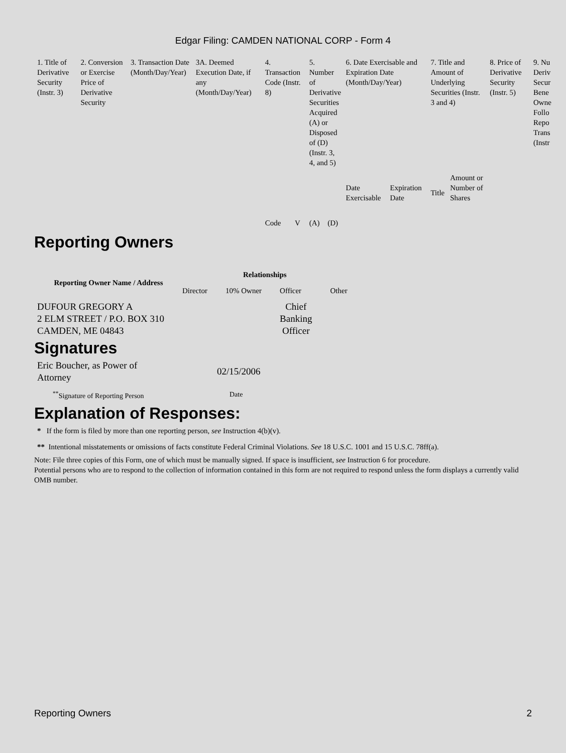Edgar Filing: CAMDEN NATIONAL CORP - Form 4
| 1. Title of Derivative Security (Instr. 3) | 2. Conversion or Exercise Price of Derivative Security | 3. Transaction Date (Month/Day/Year) | 3A. Deemed Execution Date, if any (Month/Day/Year) | 4. Transaction Code (Instr. 8) | | 5. Number of Derivative Securities Acquired (A) or Disposed of (D) (Instr. 3, 4, and 5) | | 6. Date Exercisable and Expiration Date (Month/Day/Year) | | 7. Title and Amount of Underlying Securities (Instr. 3 and 4) | | 8. Price of Derivative Security (Instr. 5) | 9. Nu Deriv Secur Bene Owne Follo Repo Trans (Instr |
| --- | --- | --- | --- | --- | --- | --- | --- | --- | --- | --- | --- | --- | --- |
| | | | | Code | V | (A) | (D) | Date Exercisable | Expiration Date | Title | Amount or Number of Shares | | |
Reporting Owners
| Reporting Owner Name / Address | Relationships | | | |
| --- | --- | --- | --- | --- |
| | Director | 10% Owner | Officer | Other |
| DUFOUR GREGORY A 2 ELM STREET / P.O. BOX 310 CAMDEN, ME 04843 | | | Chief Banking Officer | |
Signatures
| Eric Boucher, as Power of Attorney | 02/15/2006 |
| <sup>**</sup> Signature of Reporting Person | Date |
Explanation of Responses:
* If the form is filed by more than one reporting person, see Instruction 4(b)(v).
** Intentional misstatements or omissions of facts constitute Federal Criminal Violations. See 18 U.S.C. 1001 and 15 U.S.C. 78ff(a).
Note: File three copies of this Form, one of which must be manually signed. If space is insufficient, see Instruction 6 for procedure.
Potential persons who are to respond to the collection of information contained in this form are not required to respond unless the form displays a currently valid OMB number.
Reporting Owners 2